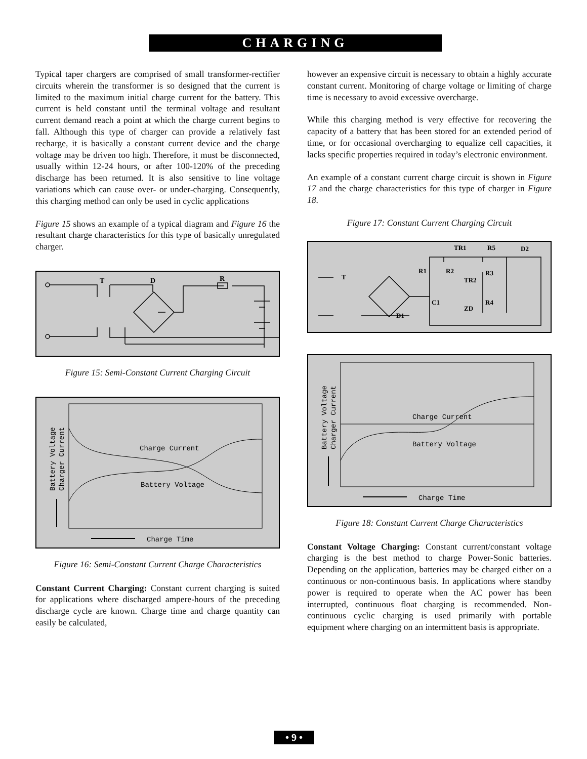CHARGING
Typical taper chargers are comprised of small transformer-rectifier circuits wherein the transformer is so designed that the current is limited to the maximum initial charge current for the battery. This current is held constant until the terminal voltage and resultant current demand reach a point at which the charge current begins to fall. Although this type of charger can provide a relatively fast recharge, it is basically a constant current device and the charge voltage may be driven too high. Therefore, it must be disconnected, usually within 12-24 hours, or after 100-120% of the preceding discharge has been returned. It is also sensitive to line voltage variations which can cause over- or under-charging. Consequently, this charging method can only be used in cyclic applications
Figure 15 shows an example of a typical diagram and Figure 16 the resultant charge characteristics for this type of basically unregulated charger.
T
D
R
Figure 15: Semi-Constant Current Charging Circuit
Charge Current
Battery Voltage
Charge Time
Battery Voltage
Charger Current
Figure 16: Semi-Constant Current Charge Characteristics
Constant Current Charging: Constant current charging is suited for applications where discharged ampere-hours of the preceding discharge cycle are known. Charge time and charge quantity can easily be calculated,
however an expensive circuit is necessary to obtain a highly accurate constant current. Monitoring of charge voltage or limiting of charge time is necessary to avoid excessive overcharge.
While this charging method is very effective for recovering the capacity of a battery that has been stored for an extended period of time, or for occasional overcharging to equalize cell capacities, it lacks specific properties required in today’s electronic environment.
An example of a constant current charge circuit is shown in Figure 17 and the charge characteristics for this type of charger in Figure 18.
Figure 17: Constant Current Charging Circuit
TR1
R5
D2
R1
R2
R3
TR2
C1
ZD
R4
D1
T
Charge Current
Battery Voltage
Charge Time
Battery Voltage
Charger Current
Figure 18: Constant Current Charge Characteristics
Constant Voltage Charging: Constant current/constant voltage charging is the best method to charge Power-Sonic batteries. Depending on the application, batteries may be charged either on a continuous or non-continuous basis. In applications where standby power is required to operate when the AC power has been interrupted, continuous float charging is recommended. Non-continuous cyclic charging is used primarily with portable equipment where charging on an intermittent basis is appropriate.
• 9 •